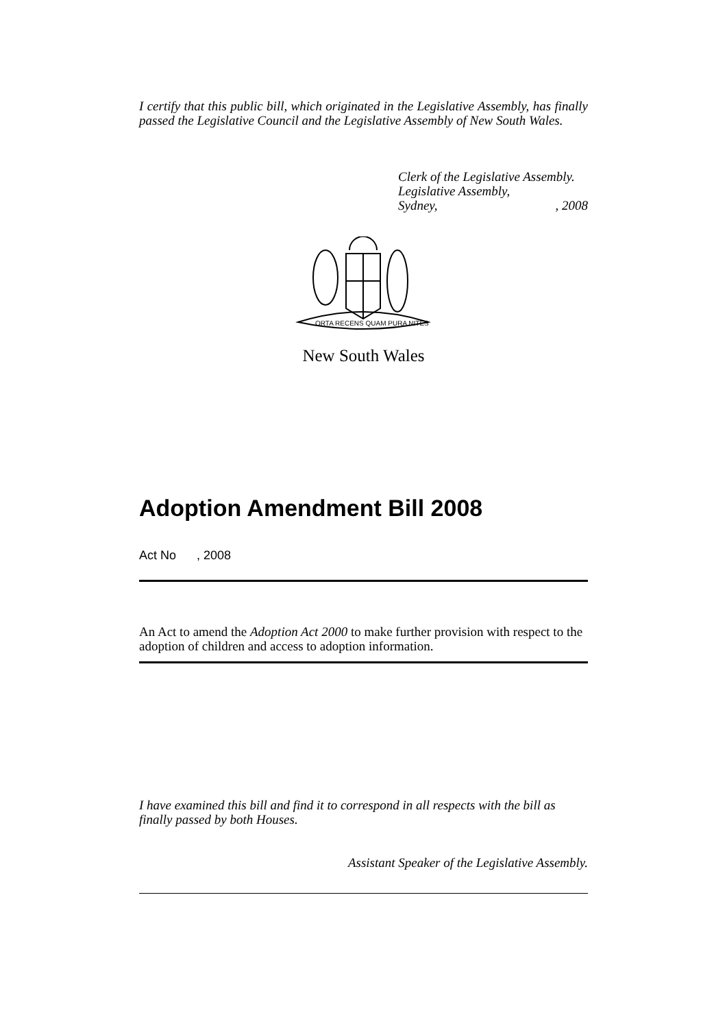I certify that this public bill, which originated in the Legislative Assembly, has finally passed the Legislative Council and the Legislative Assembly of New South Wales.
Clerk of the Legislative Assembly.
Legislative Assembly,
Sydney,, 2008
ORTA RECENS QUAM PURA NITES
New South Wales
Adoption Amendment Bill 2008
Act No , 2008
An Act to amend the Adoption Act 2000 to make further provision with respect to the adoption of children and access to adoption information.
I have examined this bill and find it to correspond in all respects with the bill as finally passed by both Houses.
Assistant Speaker of the Legislative Assembly.